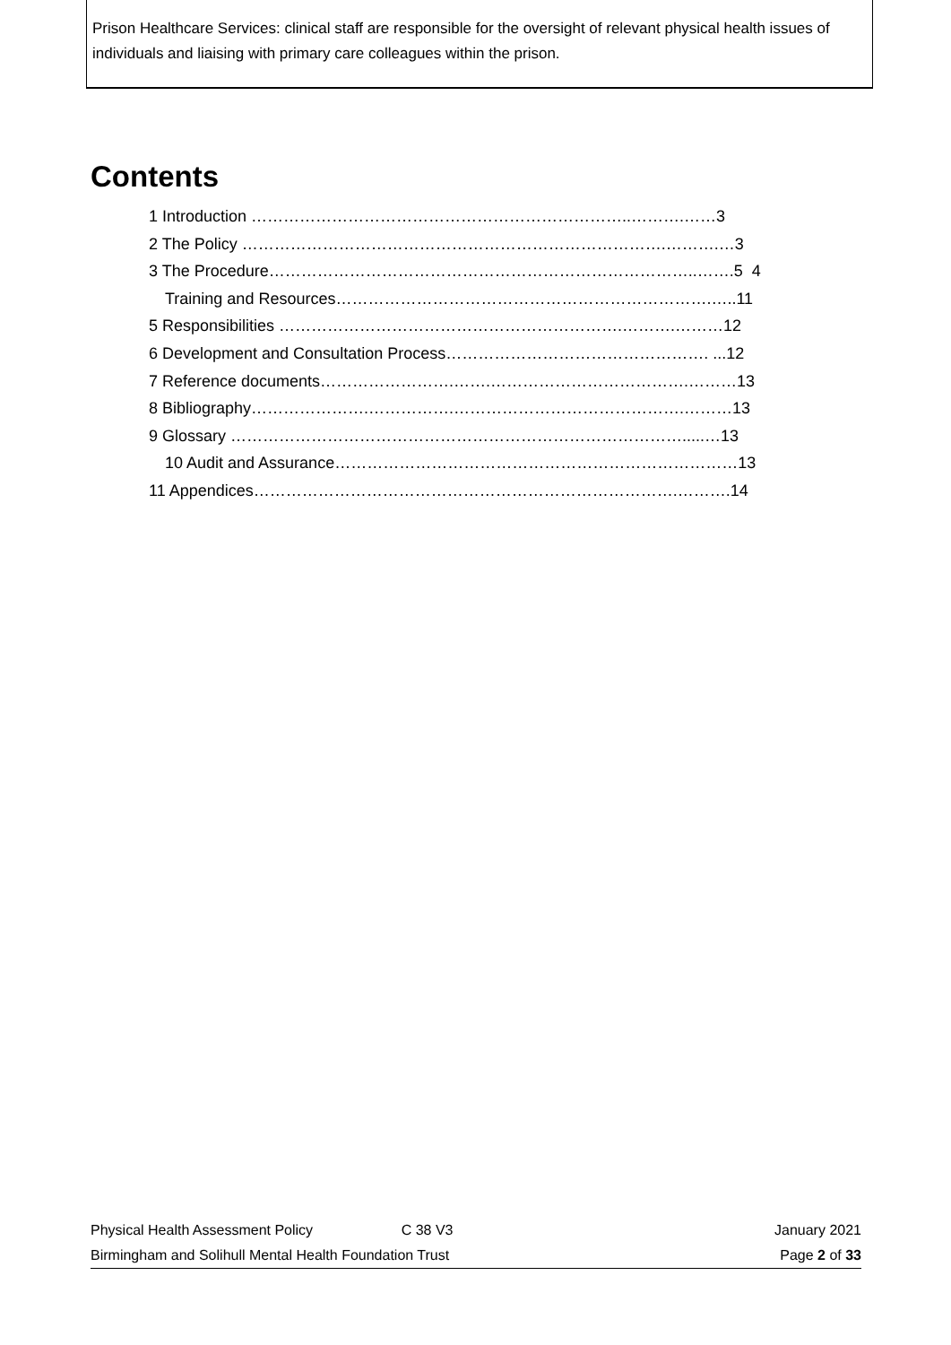Prison Healthcare Services: clinical staff are responsible for the oversight of relevant physical health issues of individuals and liaising with primary care colleagues within the prison.
Contents
1 Introduction ……………………………………………………………..……….……3
2 The Policy …………………………………………………………………….……….…3
3 The Procedure……………………………………………………………………..…….5 4
Training and Resources…………………………………………………………….…..11
5 Responsibilities ……………………………………………………….……….………12
6 Development and Consultation Process…………………………………………. ...12
7 Reference documents…………………….…….……………………………….………13
8 Bibliography………………….…………….…………………………………….………13
9 Glossary ………………………………………………………………………….....…13
10 Audit and Assurance…………………………………………………………………13
11 Appendices…………………………………………………………………….……….14
Physical Health Assessment Policy C 38 V3 January 2021
Birmingham and Solihull Mental Health Foundation Trust Page 2 of 33